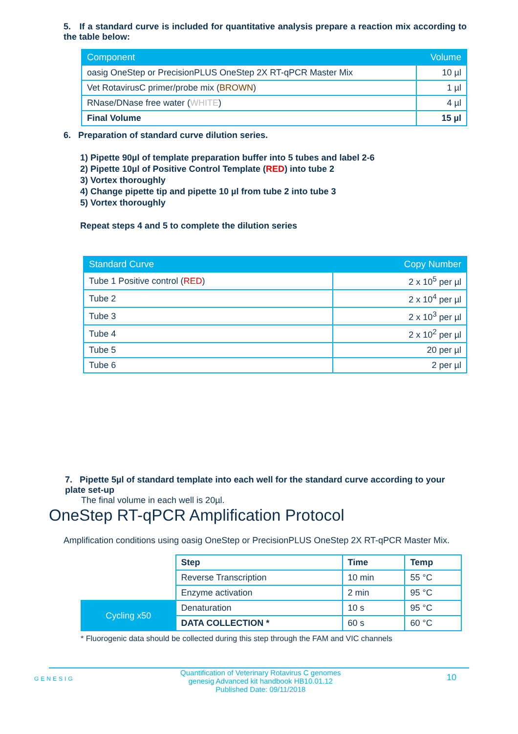5. If a standard curve is included for quantitative analysis prepare a reaction mix according to the table below:
| Component | Volume |
| --- | --- |
| oasig OneStep or PrecisionPLUS OneStep 2X RT-qPCR Master Mix | 10 µl |
| Vet RotavirusC primer/probe mix ( BROWN ) | 1 µl |
| RNase/DNase free water ( WHITE ) | 4 µl |
| Final Volume | 15 µl |
6. Preparation of standard curve dilution series.
1) Pipette 90µl of template preparation buffer into 5 tubes and label 2-6
2) Pipette 10µl of Positive Control Template (RED) into tube 2
3) Vortex thoroughly
4) Change pipette tip and pipette 10 µl from tube 2 into tube 3
5) Vortex thoroughly
Repeat steps 4 and 5 to complete the dilution series
| Standard Curve | Copy Number |
| --- | --- |
| Tube 1 Positive control ( RED ) | 2 x 10<sup>5</sup> per µl |
| Tube 2 | 2 x 10<sup>4</sup> per µl |
| Tube 3 | 2 x 10<sup>3</sup> per µl |
| Tube 4 | 2 x 10<sup>2</sup> per µl |
| Tube 5 | 20 per µl |
| Tube 6 | 2 per µl |
7. Pipette 5µl of standard template into each well for the standard curve according to your plate set-up
The final volume in each well is 20µl.
OneStep RT-qPCR Amplification Protocol
Amplification conditions using oasig OneStep or PrecisionPLUS OneStep 2X RT-qPCR Master Mix.
| | Step | Time | Temp |
| | Reverse Transcription | 10 min | 55 °C |
| | Enzyme activation | 2 min | 95 °C |
| Cycling x50 | Denaturation | 10 s | 95 °C |
| | DATA COLLECTION * | 60 s | 60 °C |
* Fluorogenic data should be collected during this step through the FAM and VIC channels
GENESIG Quantification of Veterinary Rotavirus C genomes
genesig Advanced kit handbook HB10.01.12
Published Date: 09/11/2018 10